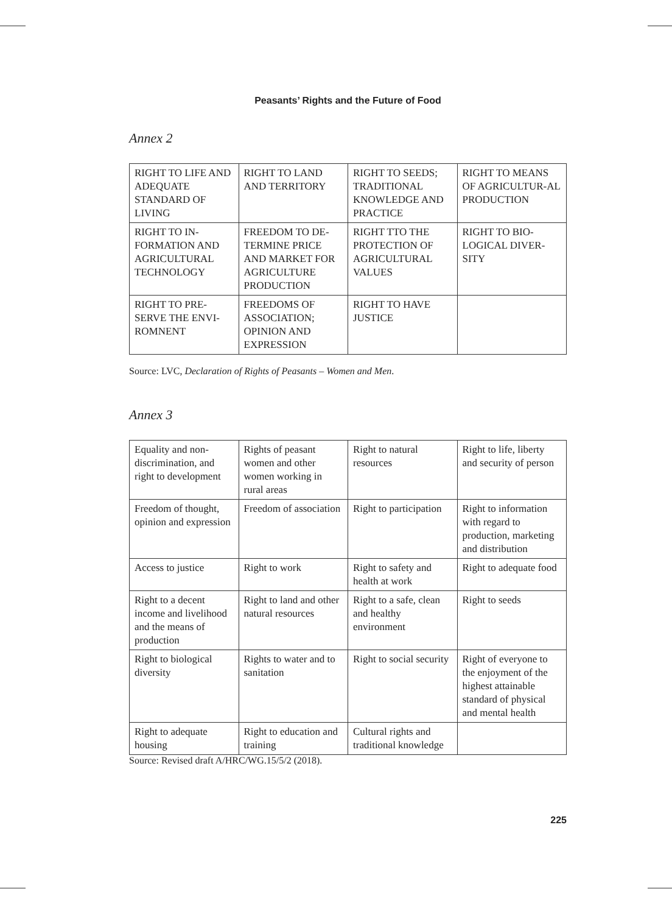Peasants’ Rights and the Future of Food
Annex 2
| RIGHT TO LIFE AND ADEQUATE STANDARD OF LIVING | RIGHT TO LAND AND TERRITORY | RIGHT TO SEEDS; TRADITIONAL KNOWLEDGE AND PRACTICE | RIGHT TO MEANS OF AGRICULTUR-AL PRODUCTION |
| RIGHT TO IN-FORMATION AND AGRICULTURAL TECHNOLOGY | FREEDOM TO DE-TERMINE PRICE AND MARKET FOR AGRICULTURE PRODUCTION | RIGHT TTO THE PROTECTION OF AGRICULTURAL VALUES | RIGHT TO BIO-LOGICAL DIVER-SITY |
| RIGHT TO PRE-SERVE THE ENVI-ROMNENT | FREEDOMS OF ASSOCIATION; OPINION AND EXPRESSION | RIGHT TO HAVE JUSTICE | |
Source: LVC, Declaration of Rights of Peasants – Women and Men.
Annex 3
| Equality and non-discrimination, and right to development | Rights of peasant women and other women working in rural areas | Right to natural resources | Right to life, liberty and security of person |
| Freedom of thought, opinion and expression | Freedom of association | Right to participation | Right to information with regard to production, marketing and distribution |
| Access to justice | Right to work | Right to safety and health at work | Right to adequate food |
| Right to a decent income and livelihood and the means of production | Right to land and other natural resources | Right to a safe, clean and healthy environment | Right to seeds |
| Right to biological diversity | Rights to water and to sanitation | Right to social security | Right of everyone to the enjoyment of the highest attainable standard of physical and mental health |
| Right to adequate housing | Right to education and training | Cultural rights and traditional knowledge | |
Source: Revised draft A/HRC/WG.15/5/2 (2018).
225